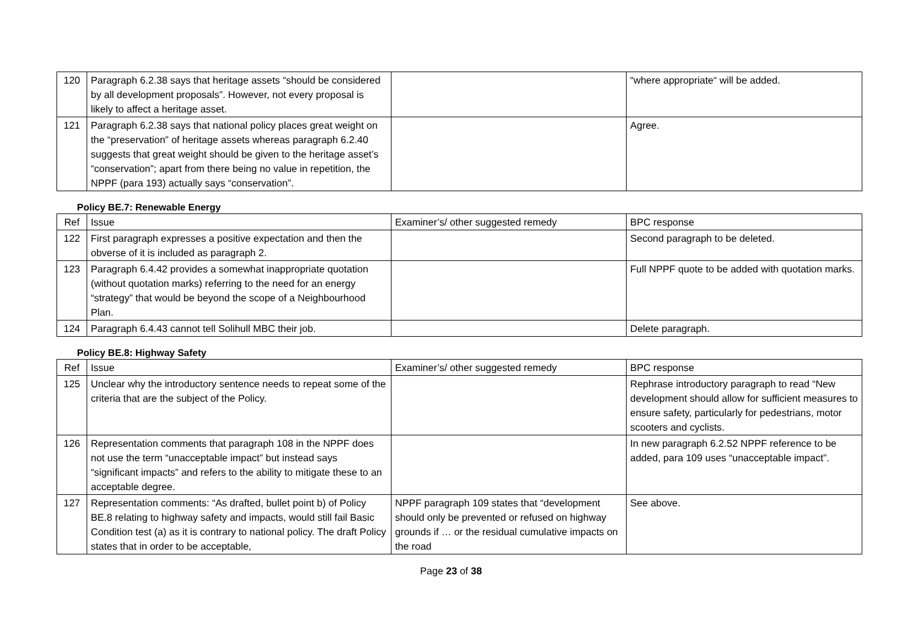| 120 | Paragraph 6.2.38 says that heritage assets “should be considered by all development proposals”. However, not every proposal is likely to affect a heritage asset. | | “where appropriate“ will be added. |
| 121 | Paragraph 6.2.38 says that national policy places great weight on the “preservation” of heritage assets whereas paragraph 6.2.40 suggests that great weight should be given to the heritage asset’s “conservation”; apart from there being no value in repetition, the NPPF (para 193) actually says “conservation”. | | Agree. |
Policy BE.7: Renewable Energy
| Ref | Issue | Examiner’s/ other suggested remedy | BPC response |
| --- | --- | --- | --- |
| 122 | First paragraph expresses a positive expectation and then the obverse of it is included as paragraph 2. | | Second paragraph to be deleted. |
| 123 | Paragraph 6.4.42 provides a somewhat inappropriate quotation (without quotation marks) referring to the need for an energy “strategy” that would be beyond the scope of a Neighbourhood Plan. | | Full NPPF quote to be added with quotation marks. |
| 124 | Paragraph 6.4.43 cannot tell Solihull MBC their job. | | Delete paragraph. |
Policy BE.8: Highway Safety
| Ref | Issue | Examiner’s/ other suggested remedy | BPC response |
| --- | --- | --- | --- |
| 125 | Unclear why the introductory sentence needs to repeat some of the criteria that are the subject of the Policy. | | Rephrase introductory paragraph to read “New development should allow for sufficient measures to ensure safety, particularly for pedestrians, motor scooters and cyclists. |
| 126 | Representation comments that paragraph 108 in the NPPF does not use the term “unacceptable impact” but instead says “significant impacts” and refers to the ability to mitigate these to an acceptable degree. | | In new paragraph 6.2.52 NPPF reference to be added, para 109 uses “unacceptable impact”. |
| 127 | Representation comments: “As drafted, bullet point b) of Policy BE.8 relating to highway safety and impacts, would still fail Basic Condition test (a) as it is contrary to national policy. The draft Policy states that in order to be acceptable, | NPPF paragraph 109 states that “development should only be prevented or refused on highway grounds if … or the residual cumulative impacts on the road | See above. |
Page 23 of 38